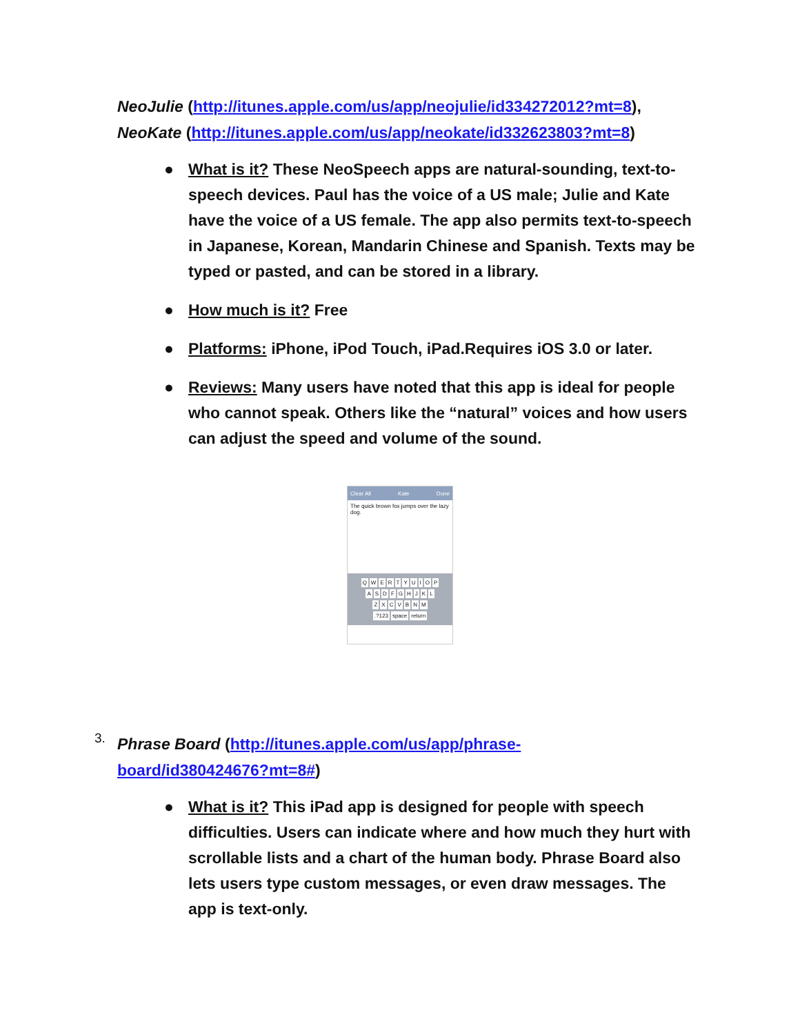NeoJulie (http://itunes.apple.com/us/app/neojulie/id334272012?mt=8),
NeoKate (http://itunes.apple.com/us/app/neokate/id332623803?mt=8)
● What is it? These NeoSpeech apps are natural-sounding, text-to-speech devices. Paul has the voice of a US male; Julie and Kate have the voice of a US female. The app also permits text-to-speech in Japanese, Korean, Mandarin Chinese and Spanish. Texts may be typed or pasted, and can be stored in a library.
● How much is it? Free
● Platforms: iPhone, iPod Touch, iPad.Requires iOS 3.0 or later.
● Reviews: Many users have noted that this app is ideal for people who cannot speak. Others like the “natural” voices and how users can adjust the speed and volume of the sound.
Clear All Kate Done
The quick brown fox jumps over the lazy dog.
Q W E R T Y U I O P
A S D F G H J K L
Z X C V B N M
.?123 space return
3.
Phrase Board (http://itunes.apple.com/us/app/phrase-
board/id380424676?mt=8#)
● What is it? This iPad app is designed for people with speech difficulties. Users can indicate where and how much they hurt with scrollable lists and a chart of the human body. Phrase Board also lets users type custom messages, or even draw messages. The app is text-only.